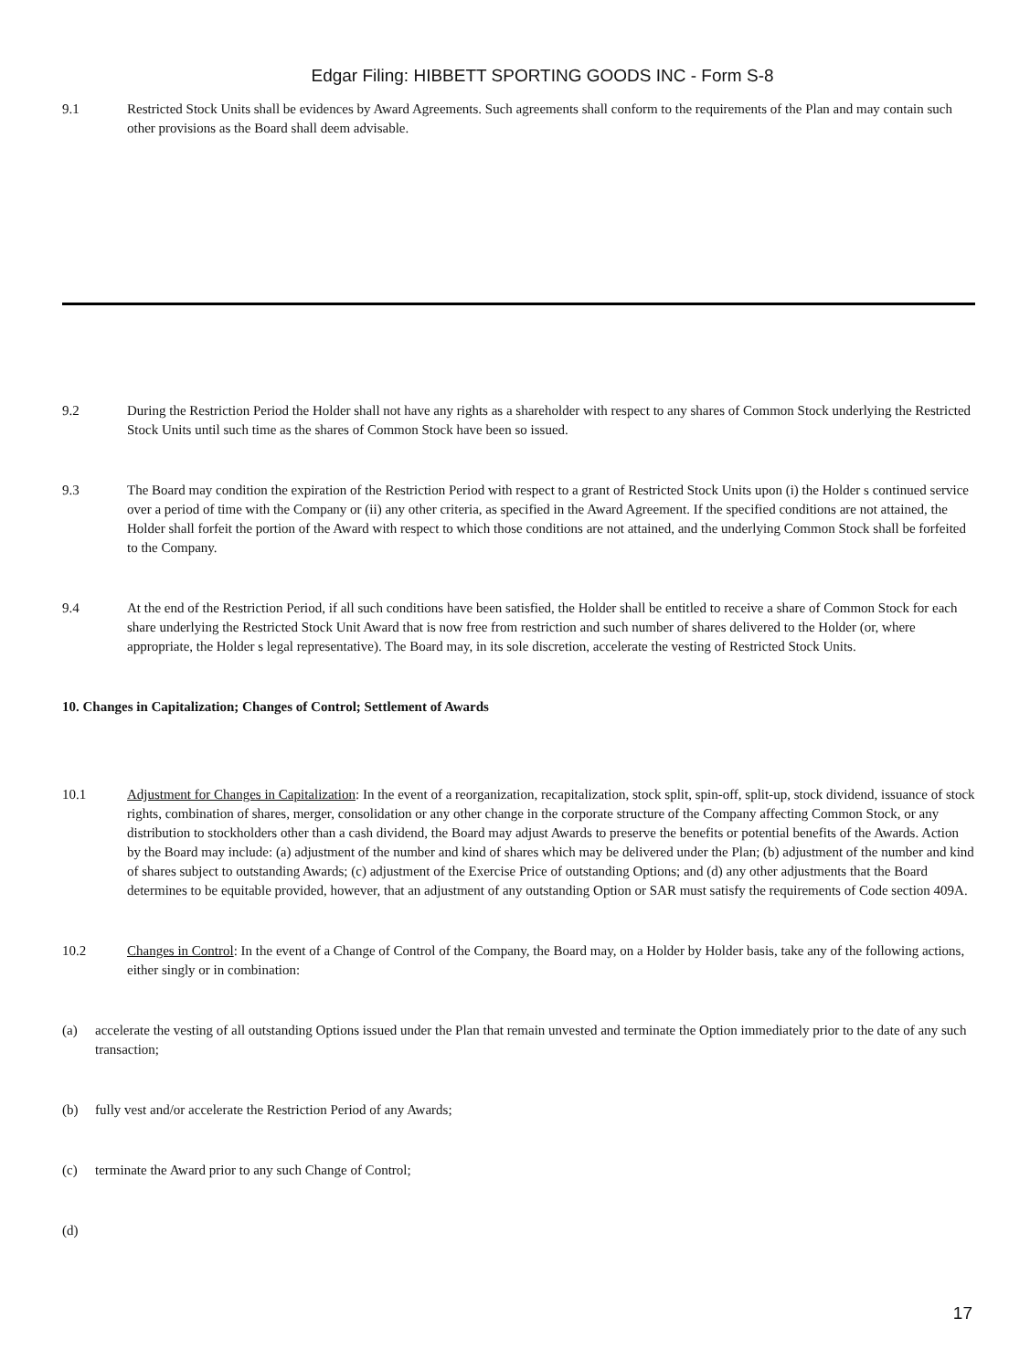Edgar Filing: HIBBETT SPORTING GOODS INC - Form S-8
9.1 Restricted Stock Units shall be evidences by Award Agreements. Such agreements shall conform to the requirements of the Plan and may contain such other provisions as the Board shall deem advisable.
9.2 During the Restriction Period the Holder shall not have any rights as a shareholder with respect to any shares of Common Stock underlying the Restricted Stock Units until such time as the shares of Common Stock have been so issued.
9.3 The Board may condition the expiration of the Restriction Period with respect to a grant of Restricted Stock Units upon (i) the Holder s continued service over a period of time with the Company or (ii) any other criteria, as specified in the Award Agreement. If the specified conditions are not attained, the Holder shall forfeit the portion of the Award with respect to which those conditions are not attained, and the underlying Common Stock shall be forfeited to the Company.
9.4 At the end of the Restriction Period, if all such conditions have been satisfied, the Holder shall be entitled to receive a share of Common Stock for each share underlying the Restricted Stock Unit Award that is now free from restriction and such number of shares delivered to the Holder (or, where appropriate, the Holder s legal representative). The Board may, in its sole discretion, accelerate the vesting of Restricted Stock Units.
10. Changes in Capitalization; Changes of Control; Settlement of Awards
10.1 Adjustment for Changes in Capitalization: In the event of a reorganization, recapitalization, stock split, spin-off, split-up, stock dividend, issuance of stock rights, combination of shares, merger, consolidation or any other change in the corporate structure of the Company affecting Common Stock, or any distribution to stockholders other than a cash dividend, the Board may adjust Awards to preserve the benefits or potential benefits of the Awards. Action by the Board may include: (a) adjustment of the number and kind of shares which may be delivered under the Plan; (b) adjustment of the number and kind of shares subject to outstanding Awards; (c) adjustment of the Exercise Price of outstanding Options; and (d) any other adjustments that the Board determines to be equitable provided, however, that an adjustment of any outstanding Option or SAR must satisfy the requirements of Code section 409A.
10.2 Changes in Control: In the event of a Change of Control of the Company, the Board may, on a Holder by Holder basis, take any of the following actions, either singly or in combination:
(a) accelerate the vesting of all outstanding Options issued under the Plan that remain unvested and terminate the Option immediately prior to the date of any such transaction;
(b) fully vest and/or accelerate the Restriction Period of any Awards;
(c) terminate the Award prior to any such Change of Control;
(d)
17